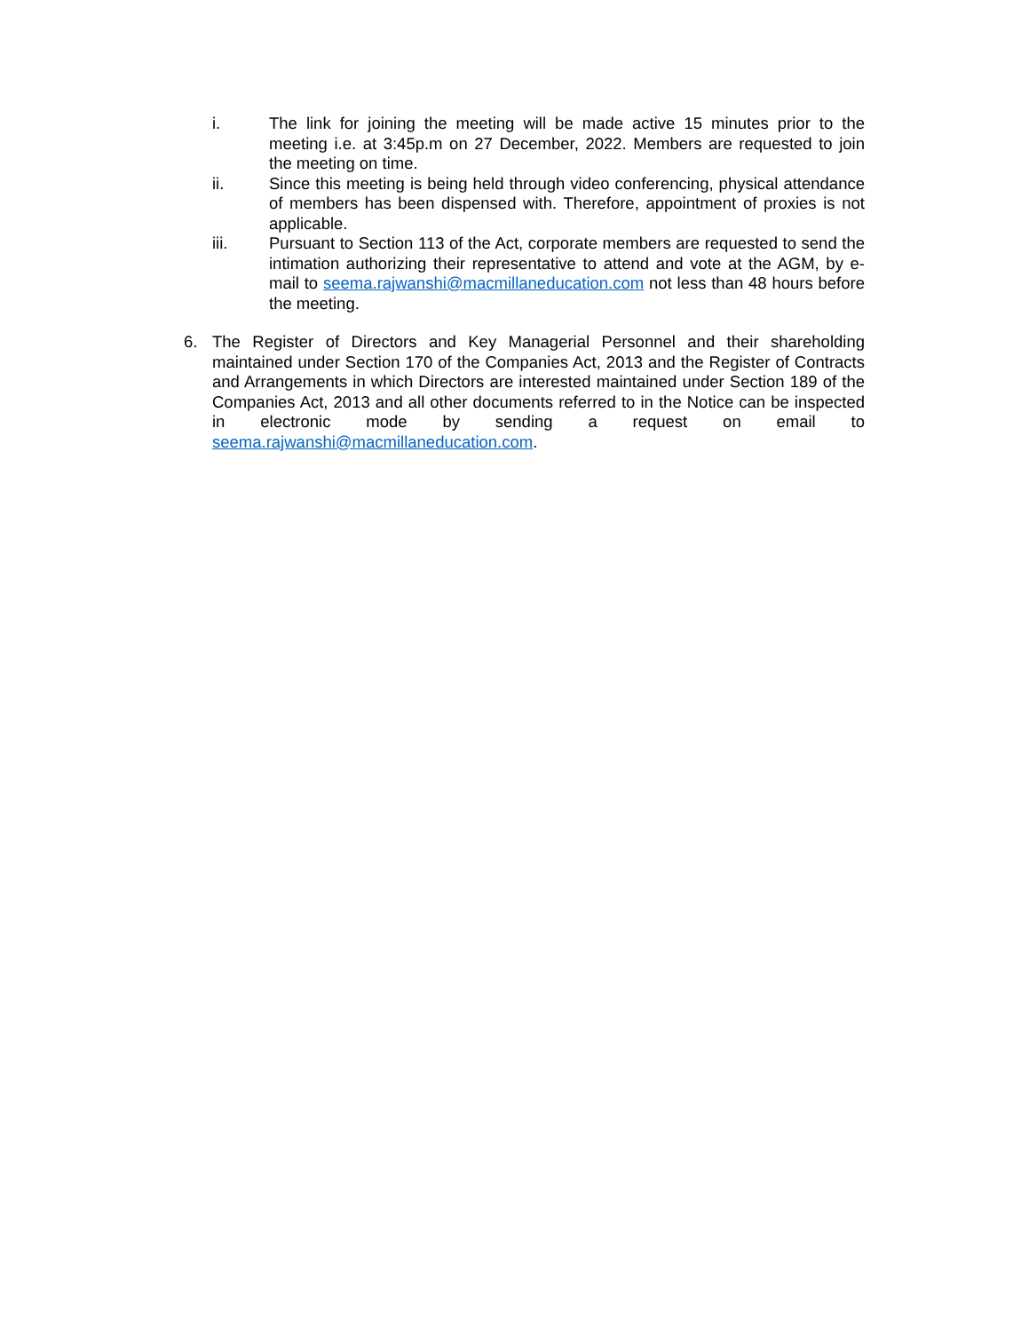i. The link for joining the meeting will be made active 15 minutes prior to the meeting i.e. at 3:45p.m on 27 December, 2022. Members are requested to join the meeting on time.
ii. Since this meeting is being held through video conferencing, physical attendance of members has been dispensed with. Therefore, appointment of proxies is not applicable.
iii. Pursuant to Section 113 of the Act, corporate members are requested to send the intimation authorizing their representative to attend and vote at the AGM, by e-mail to seema.rajwanshi@macmillaneducation.com not less than 48 hours before the meeting.
6. The Register of Directors and Key Managerial Personnel and their shareholding maintained under Section 170 of the Companies Act, 2013 and the Register of Contracts and Arrangements in which Directors are interested maintained under Section 189 of the Companies Act, 2013 and all other documents referred to in the Notice can be inspected in electronic mode by sending a request on email to seema.rajwanshi@macmillaneducation.com.